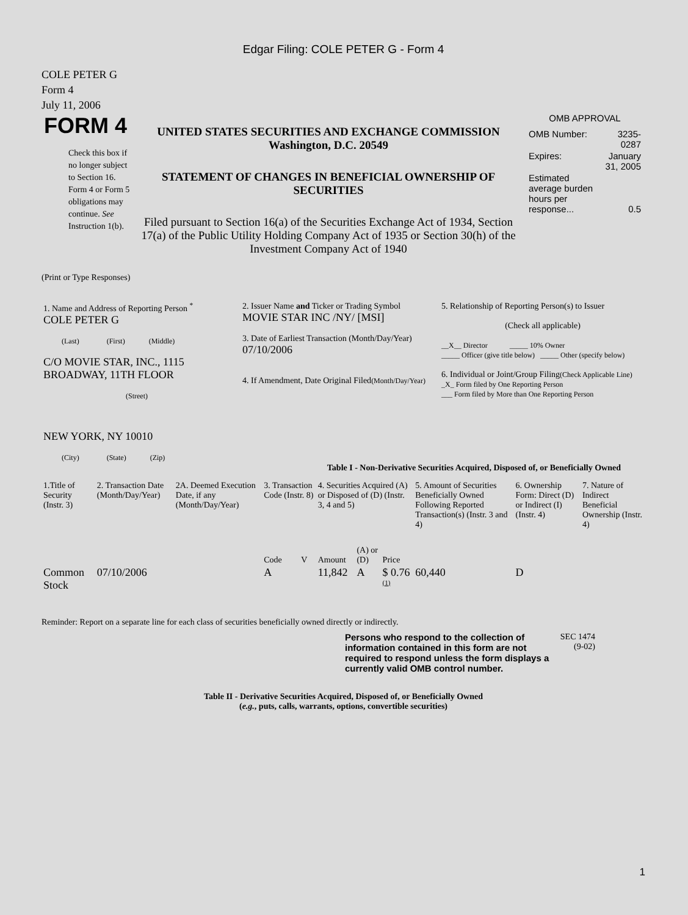Edgar Filing: COLE PETER G - Form 4
COLE PETER G
Form 4
July 11, 2006
FORM 4
Check this box if no longer subject to Section 16. Form 4 or Form 5 obligations may continue. See Instruction 1(b).
UNITED STATES SECURITIES AND EXCHANGE COMMISSION
Washington, D.C. 20549
STATEMENT OF CHANGES IN BENEFICIAL OWNERSHIP OF SECURITIES
Filed pursuant to Section 16(a) of the Securities Exchange Act of 1934, Section 17(a) of the Public Utility Holding Company Act of 1935 or Section 30(h) of the Investment Company Act of 1940
OMB APPROVAL
| OMB Number: | 3235-0287 |
| Expires: | January 31, 2005 |
| Estimated average burden hours per response... | 0.5 |
(Print or Type Responses)
| 1. Name and Address of Reporting Person <sup>*</sup> COLE PETER G (Last) (First) (Middle) C/O MOVIE STAR, INC., 1115 BROADWAY, 11TH FLOOR (Street) NEW YORK, NY 10010 (City) (State) (Zip) | 2. Issuer Name and Ticker or Trading Symbol MOVIE STAR INC /NY/ [MSI] 3. Date of Earliest Transaction (Month/Day/Year) 07/10/2006 4. If Amendment, Date Original Filed (Month/Day/Year) | 5. Relationship of Reporting Person(s) to Issuer (Check all applicable) __X__ Director _____ 10% Owner _____ Officer (give title below) _____ Other (specify below) 6. Individual or Joint/Group Filing (Check Applicable Line) _X_ Form filed by One Reporting Person ___ Form filed by More than One Reporting Person |
Table I - Non-Derivative Securities Acquired, Disposed of, or Beneficially Owned
| 1.Title of Security (Instr. 3) | 2. Transaction Date (Month/Day/Year) | 2A. Deemed Execution Date, if any (Month/Day/Year) | 3. Transaction Code (Instr. 8) | | 4. Securities Acquired (A) or Disposed of (D) (Instr. 3, 4 and 5) | | | 5. Amount of Securities Beneficially Owned Following Reported Transaction(s) (Instr. 3 and 4) | 6. Ownership Form: Direct (D) or Indirect (I) (Instr. 4) | 7. Nature of Indirect Beneficial Ownership (Instr. 4) |
| --- | --- | --- | --- | --- | --- | --- | --- | --- | --- | --- |
| | | | Code | V | Amount | (A) or (D) | Price | | | |
| Common Stock | 07/10/2006 | | A | | 11,842 | A | $ 0.76 <sup>(1)</sup> | 60,440 | D | |
Reminder: Report on a separate line for each class of securities beneficially owned directly or indirectly.
Persons who respond to the collection of information contained in this form are not required to respond unless the form displays a currently valid OMB control number.
SEC 1474 (9-02)
Table II - Derivative Securities Acquired, Disposed of, or Beneficially Owned
(e.g., puts, calls, warrants, options, convertible securities)
1